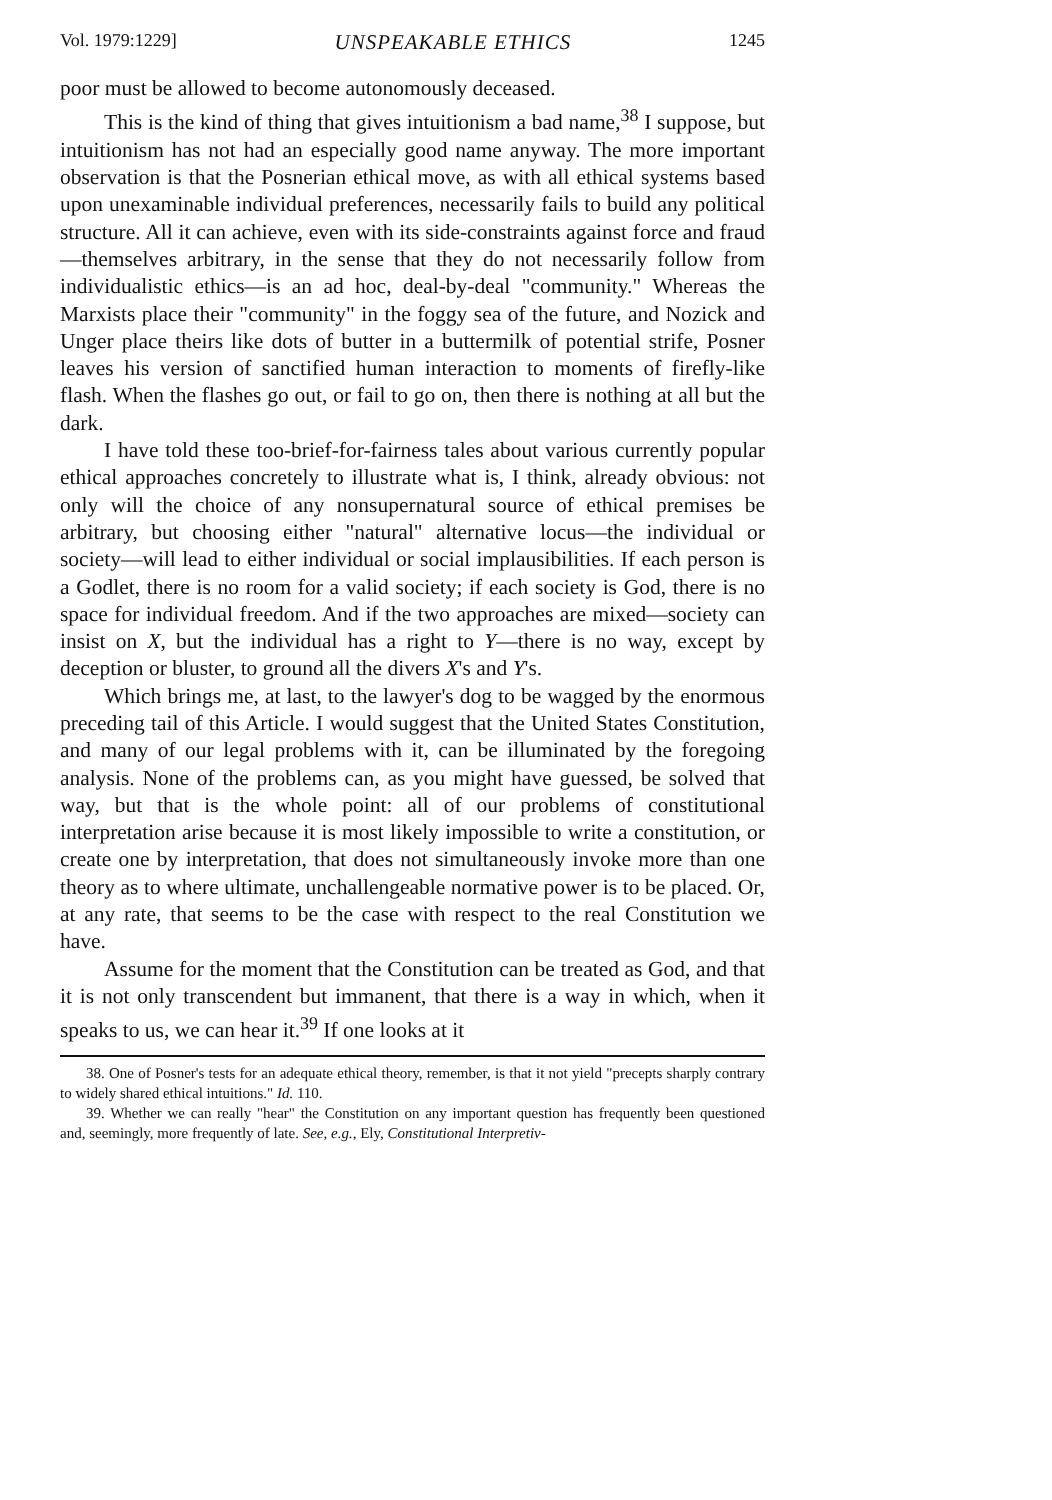Vol. 1979:1229] UNSPEAKABLE ETHICS 1245
poor must be allowed to become autonomously deceased.
This is the kind of thing that gives intuitionism a bad name,<sup>38</sup> I suppose, but intuitionism has not had an especially good name anyway. The more important observation is that the Posnerian ethical move, as with all ethical systems based upon unexaminable individual preferences, necessarily fails to build any political structure. All it can achieve, even with its side-constraints against force and fraud—themselves arbitrary, in the sense that they do not necessarily follow from individualistic ethics—is an ad hoc, deal-by-deal "community." Whereas the Marxists place their "community" in the foggy sea of the future, and Nozick and Unger place theirs like dots of butter in a buttermilk of potential strife, Posner leaves his version of sanctified human interaction to moments of firefly-like flash. When the flashes go out, or fail to go on, then there is nothing at all but the dark.
I have told these too-brief-for-fairness tales about various currently popular ethical approaches concretely to illustrate what is, I think, already obvious: not only will the choice of any nonsupernatural source of ethical premises be arbitrary, but choosing either "natural" alternative locus—the individual or society—will lead to either individual or social implausibilities. If each person is a Godlet, there is no room for a valid society; if each society is God, there is no space for individual freedom. And if the two approaches are mixed—society can insist on X, but the individual has a right to Y—there is no way, except by deception or bluster, to ground all the divers X's and Y's.
Which brings me, at last, to the lawyer's dog to be wagged by the enormous preceding tail of this Article. I would suggest that the United States Constitution, and many of our legal problems with it, can be illuminated by the foregoing analysis. None of the problems can, as you might have guessed, be solved that way, but that is the whole point: all of our problems of constitutional interpretation arise because it is most likely impossible to write a constitution, or create one by interpretation, that does not simultaneously invoke more than one theory as to where ultimate, unchallengeable normative power is to be placed. Or, at any rate, that seems to be the case with respect to the real Constitution we have.
Assume for the moment that the Constitution can be treated as God, and that it is not only transcendent but immanent, that there is a way in which, when it speaks to us, we can hear it.<sup>39</sup> If one looks at it
38. One of Posner's tests for an adequate ethical theory, remember, is that it not yield "precepts sharply contrary to widely shared ethical intuitions." Id. 110.
39. Whether we can really "hear" the Constitution on any important question has frequently been questioned and, seemingly, more frequently of late. See, e.g., Ely, Constitutional Interpretiv-